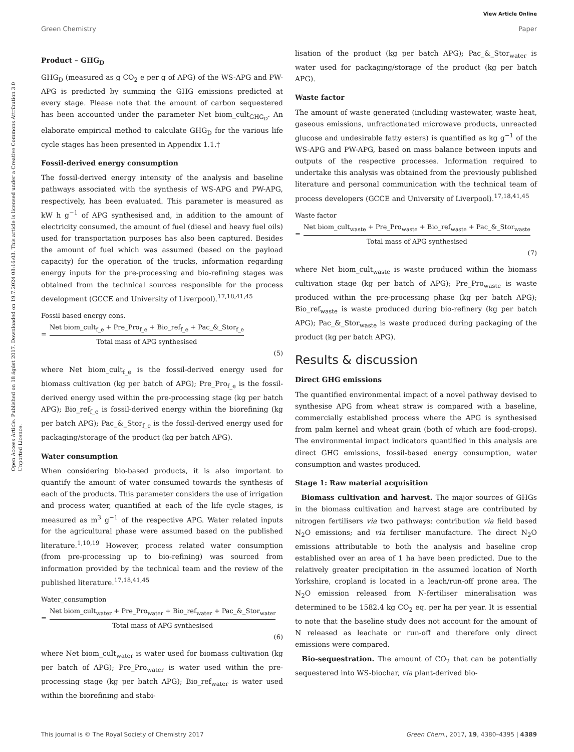View Article Online
Green Chemistry Paper
Open Access Article. Published on 18 ágúst 2017. Downloaded on 19.7.2024 08:16:03. This article is licensed under a Creative Commons Attribution 3.0 Unported Licence.
Product – GHG<sub>D</sub>
GHG<sub>D</sub> (measured as g CO<sub>2</sub> e per g of APG) of the WS-APG and PW-APG is predicted by summing the GHG emissions predicted at every stage. Please note that the amount of carbon sequestered has been accounted under the parameter Net biom_cult<sub>GHG<sub>D</sub></sub>. An elaborate empirical method to calculate GHG<sub>D</sub> for the various life cycle stages has been presented in Appendix 1.1.†
Fossil-derived energy consumption
The fossil-derived energy intensity of the analysis and baseline pathways associated with the synthesis of WS-APG and PW-APG, respectively, has been evaluated. This parameter is measured as kW h g<sup>−1</sup> of APG synthesised and, in addition to the amount of electricity consumed, the amount of fuel (diesel and heavy fuel oils) used for transportation purposes has also been captured. Besides the amount of fuel which was assumed (based on the payload capacity) for the operation of the trucks, information regarding energy inputs for the pre-processing and bio-refining stages was obtained from the technical sources responsible for the process development (GCCE and University of Liverpool).<sup>17,18,41,45</sup>
Fossil based energy cons.
=
Net biom_cult<sub>f_e</sub> + Pre_Pro<sub>f_e</sub> + Bio_ref<sub>f_e</sub> + Pac_&_Stor<sub>f_e</sub>
Total mass of APG synthesised
(5)
where Net biom_cult<sub>f_e</sub> is the fossil-derived energy used for biomass cultivation (kg per batch of APG); Pre_Pro<sub>f_e</sub> is the fossil-derived energy used within the pre-processing stage (kg per batch APG); Bio_ref<sub>f_e</sub> is fossil-derived energy within the biorefining (kg per batch APG); Pac_&_Stor<sub>f_e</sub> is the fossil-derived energy used for packaging/storage of the product (kg per batch APG).
Water consumption
When considering bio-based products, it is also important to quantify the amount of water consumed towards the synthesis of each of the products. This parameter considers the use of irrigation and process water, quantified at each of the life cycle stages, is measured as m<sup>3</sup> g<sup>−1</sup> of the respective APG. Water related inputs for the agricultural phase were assumed based on the published literature.<sup>1,10,19</sup> However, process related water consumption (from pre-processing up to bio-refining) was sourced from information provided by the technical team and the review of the published literature.<sup>17,18,41,45</sup>
Water_consumption
=
Net biom_cult<sub>water</sub> + Pre_Pro<sub>water</sub> + Bio_ref<sub>water</sub> + Pac_&_Stor<sub>water</sub>
Total mass of APG synthesised
(6)
where Net biom_cult<sub>water</sub> is water used for biomass cultivation (kg per batch of APG); Pre_Pro<sub>water</sub> is water used within the pre-processing stage (kg per batch APG); Bio_ref<sub>water</sub> is water used within the biorefining and stabi-
lisation of the product (kg per batch APG); Pac_&_Stor<sub>water</sub> is water used for packaging/storage of the product (kg per batch APG).
Waste factor
The amount of waste generated (including wastewater, waste heat, gaseous emissions, unfractionated microwave products, unreacted glucose and undesirable fatty esters) is quantified as kg g<sup>−1</sup> of the WS-APG and PW-APG, based on mass balance between inputs and outputs of the respective processes. Information required to undertake this analysis was obtained from the previously published literature and personal communication with the technical team of process developers (GCCE and University of Liverpool).<sup>17,18,41,45</sup>
Waste factor
=
Net biom_cult<sub>waste</sub> + Pre_Pro<sub>waste</sub> + Bio_ref<sub>waste</sub> + Pac_&_Stor<sub>waste</sub>
Total mass of APG synthesised
(7)
where Net biom_cult<sub>waste</sub> is waste produced within the biomass cultivation stage (kg per batch of APG); Pre_Pro<sub>waste</sub> is waste produced within the pre-processing phase (kg per batch APG); Bio_ref<sub>waste</sub> is waste produced during bio-refinery (kg per batch APG); Pac_&_Stor<sub>waste</sub> is waste produced during packaging of the product (kg per batch APG).
Results & discussion
Direct GHG emissions
The quantified environmental impact of a novel pathway devised to synthesise APG from wheat straw is compared with a baseline, commercially established process where the APG is synthesised from palm kernel and wheat grain (both of which are food-crops). The environmental impact indicators quantified in this analysis are direct GHG emissions, fossil-based energy consumption, water consumption and wastes produced.
Stage 1: Raw material acquisition
Biomass cultivation and harvest. The major sources of GHGs in the biomass cultivation and harvest stage are contributed by nitrogen fertilisers via two pathways: contribution via field based N<sub>2</sub>O emissions; and via fertiliser manufacture. The direct N<sub>2</sub>O emissions attributable to both the analysis and baseline crop established over an area of 1 ha have been predicted. Due to the relatively greater precipitation in the assumed location of North Yorkshire, cropland is located in a leach/run-off prone area. The N<sub>2</sub>O emission released from N-fertiliser mineralisation was determined to be 1582.4 kg CO<sub>2</sub> eq. per ha per year. It is essential to note that the baseline study does not account for the amount of N released as leachate or run-off and therefore only direct emissions were compared.
Bio-sequestration. The amount of CO<sub>2</sub> that can be potentially sequestered into WS-biochar, via plant-derived bio-
This journal is © The Royal Society of Chemistry 2017 Green Chem., 2017, 19, 4380–4395 | 4389